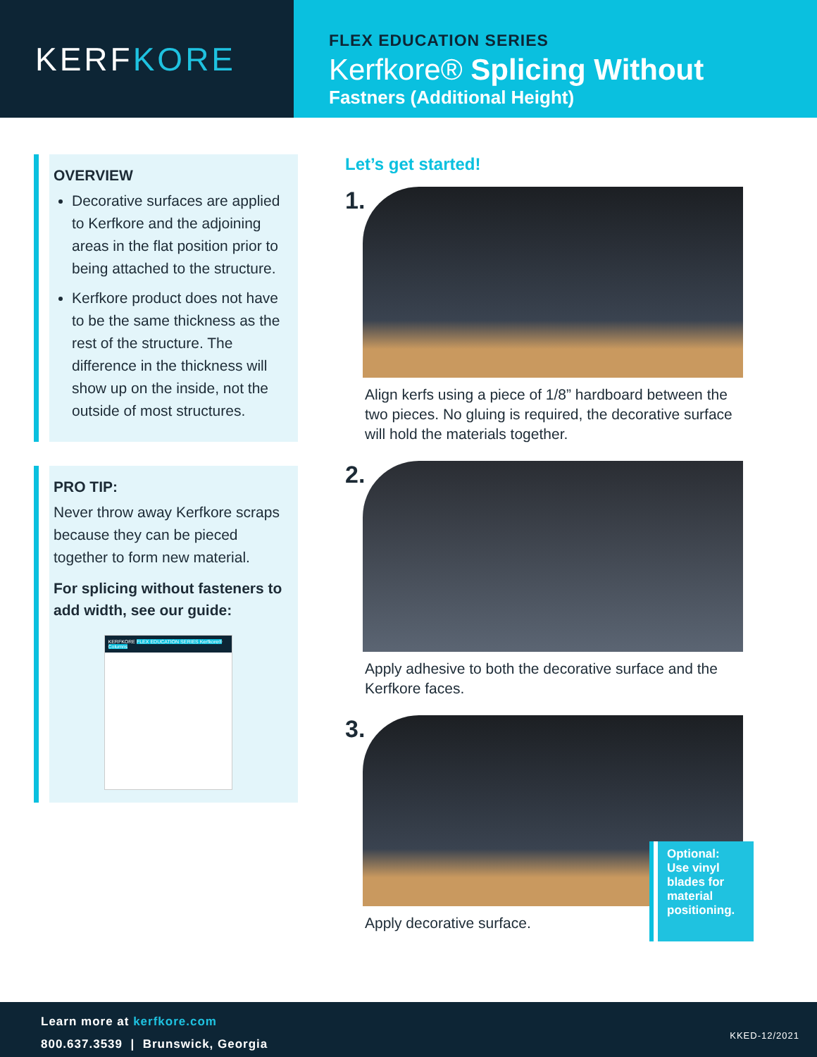KERF KORE
FLEX EDUCATION SERIES
Kerfkore® Splicing Without
Fastners (Additional Height)
OVERVIEW
Decorative surfaces are applied to Kerfkore and the adjoining areas in the flat position prior to being attached to the structure.
Kerfkore product does not have to be the same thickness as the rest of the structure. The difference in the thickness will show up on the inside, not the outside of most structures.
PRO TIP:
Never throw away Kerfkore scraps because they can be pieced together to form new material.
For splicing without fasteners to add width, see our guide:
KERFKORE FLEX EDUCATION SERIES Kerfkore® Columns
Let’s get started!
1.
Align kerfs using a piece of 1/8” hardboard between the two pieces. No gluing is required, the decorative surface will hold the materials together.
2.
Apply adhesive to both the decorative surface and the Kerfkore faces.
3.
Apply decorative surface.
Optional: Use vinyl blades for material positioning.
Learn more at kerfkore.com
800.637.3539 | Brunswick, Georgia
KKED-12/2021